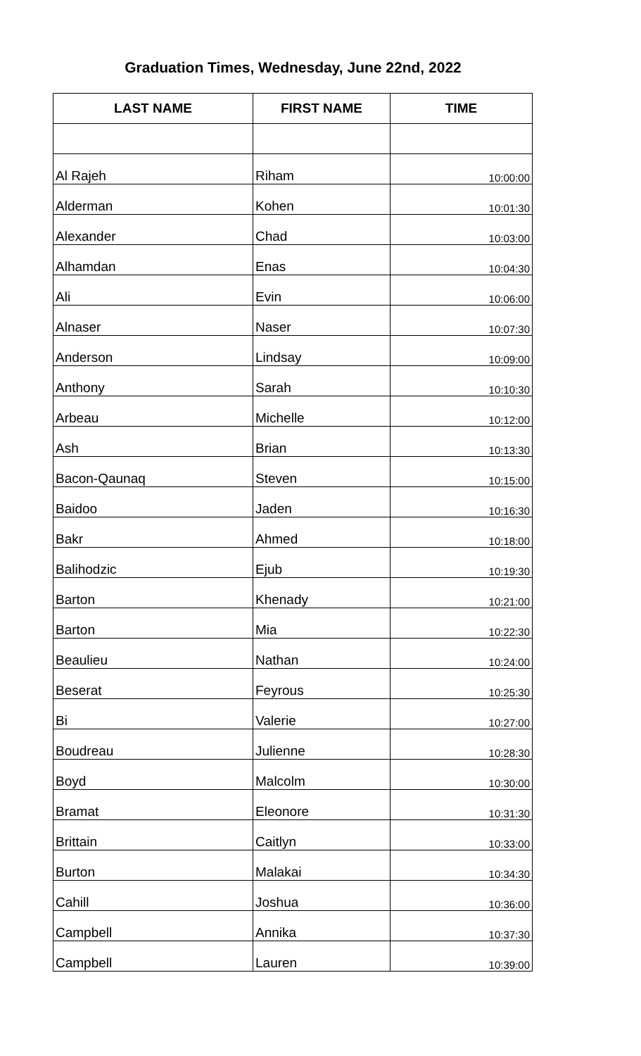Graduation Times, Wednesday, June 22nd, 2022
| LAST NAME | FIRST NAME | TIME |
| --- | --- | --- |
| Al Rajeh | Riham | 10:00:00 |
| Alderman | Kohen | 10:01:30 |
| Alexander | Chad | 10:03:00 |
| Alhamdan | Enas | 10:04:30 |
| Ali | Evin | 10:06:00 |
| Alnaser | Naser | 10:07:30 |
| Anderson | Lindsay | 10:09:00 |
| Anthony | Sarah | 10:10:30 |
| Arbeau | Michelle | 10:12:00 |
| Ash | Brian | 10:13:30 |
| Bacon-Qaunaq | Steven | 10:15:00 |
| Baidoo | Jaden | 10:16:30 |
| Bakr | Ahmed | 10:18:00 |
| Balihodzic | Ejub | 10:19:30 |
| Barton | Khenady | 10:21:00 |
| Barton | Mia | 10:22:30 |
| Beaulieu | Nathan | 10:24:00 |
| Beserat | Feyrous | 10:25:30 |
| Bi | Valerie | 10:27:00 |
| Boudreau | Julienne | 10:28:30 |
| Boyd | Malcolm | 10:30:00 |
| Bramat | Eleonore | 10:31:30 |
| Brittain | Caitlyn | 10:33:00 |
| Burton | Malakai | 10:34:30 |
| Cahill | Joshua | 10:36:00 |
| Campbell | Annika | 10:37:30 |
| Campbell | Lauren | 10:39:00 |